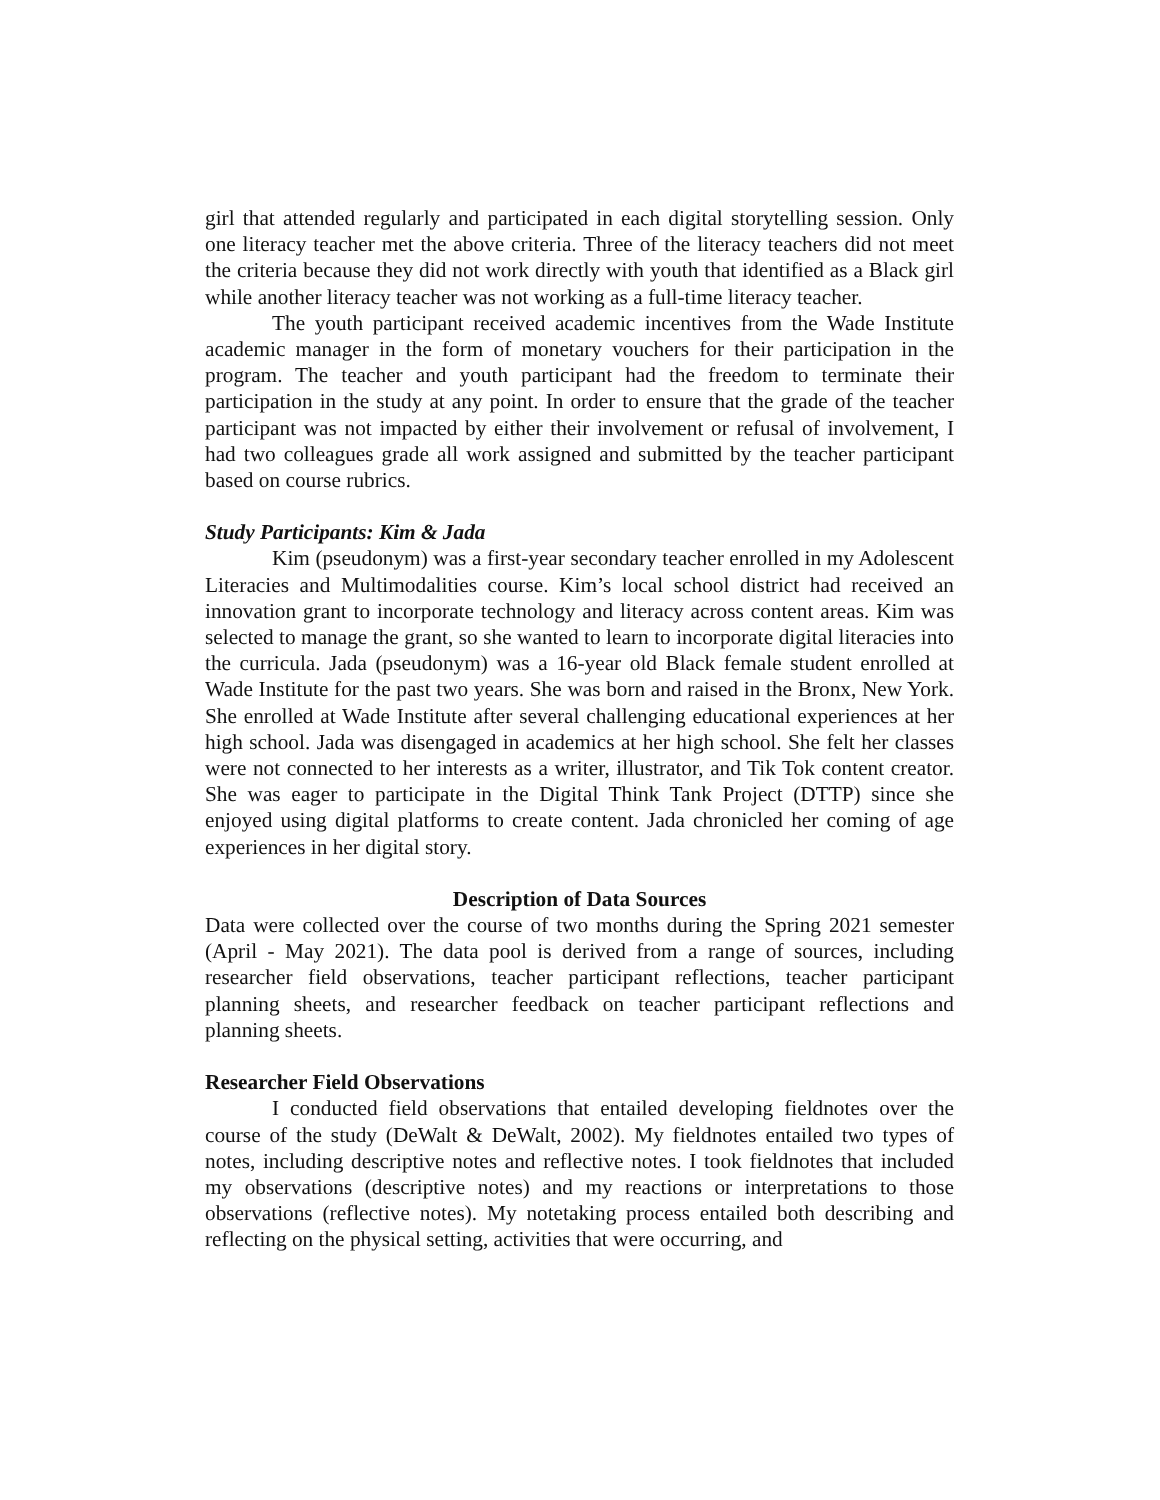girl that attended regularly and participated in each digital storytelling session. Only one literacy teacher met the above criteria. Three of the literacy teachers did not meet the criteria because they did not work directly with youth that identified as a Black girl while another literacy teacher was not working as a full-time literacy teacher.
The youth participant received academic incentives from the Wade Institute academic manager in the form of monetary vouchers for their participation in the program. The teacher and youth participant had the freedom to terminate their participation in the study at any point. In order to ensure that the grade of the teacher participant was not impacted by either their involvement or refusal of involvement, I had two colleagues grade all work assigned and submitted by the teacher participant based on course rubrics.
Study Participants: Kim & Jada
Kim (pseudonym) was a first-year secondary teacher enrolled in my Adolescent Literacies and Multimodalities course. Kim’s local school district had received an innovation grant to incorporate technology and literacy across content areas. Kim was selected to manage the grant, so she wanted to learn to incorporate digital literacies into the curricula. Jada (pseudonym) was a 16-year old Black female student enrolled at Wade Institute for the past two years. She was born and raised in the Bronx, New York. She enrolled at Wade Institute after several challenging educational experiences at her high school. Jada was disengaged in academics at her high school. She felt her classes were not connected to her interests as a writer, illustrator, and Tik Tok content creator. She was eager to participate in the Digital Think Tank Project (DTTP) since she enjoyed using digital platforms to create content. Jada chronicled her coming of age experiences in her digital story.
Description of Data Sources
Data were collected over the course of two months during the Spring 2021 semester (April - May 2021). The data pool is derived from a range of sources, including researcher field observations, teacher participant reflections, teacher participant planning sheets, and researcher feedback on teacher participant reflections and planning sheets.
Researcher Field Observations
I conducted field observations that entailed developing fieldnotes over the course of the study (DeWalt & DeWalt, 2002). My fieldnotes entailed two types of notes, including descriptive notes and reflective notes. I took fieldnotes that included my observations (descriptive notes) and my reactions or interpretations to those observations (reflective notes). My notetaking process entailed both describing and reflecting on the physical setting, activities that were occurring, and